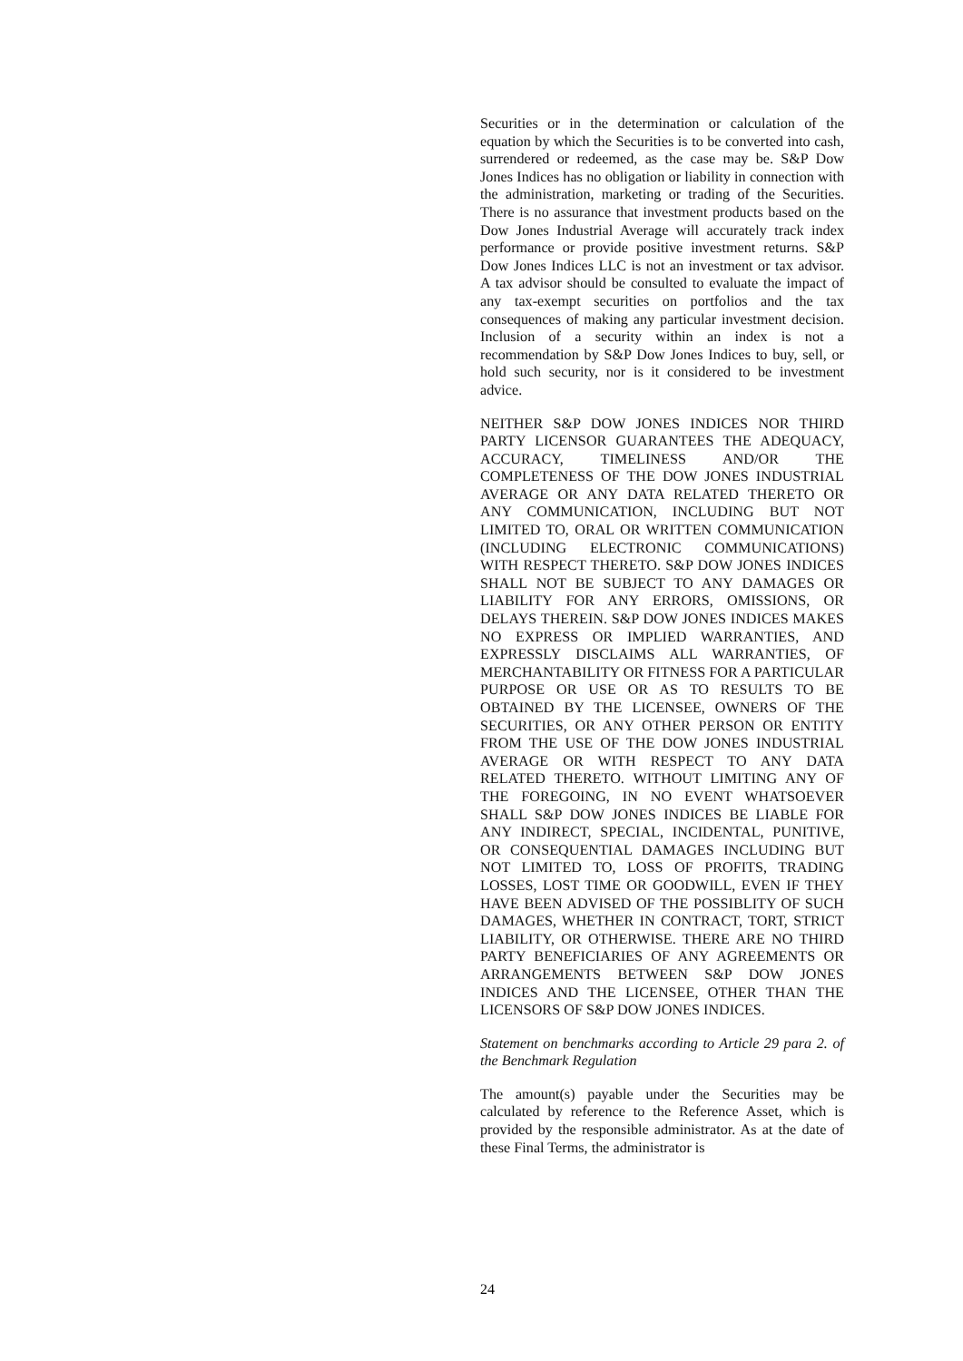Securities or in the determination or calculation of the equation by which the Securities is to be converted into cash, surrendered or redeemed, as the case may be. S&P Dow Jones Indices has no obligation or liability in connection with the administration, marketing or trading of the Securities. There is no assurance that investment products based on the Dow Jones Industrial Average will accurately track index performance or provide positive investment returns. S&P Dow Jones Indices LLC is not an investment or tax advisor. A tax advisor should be consulted to evaluate the impact of any tax-exempt securities on portfolios and the tax consequences of making any particular investment decision. Inclusion of a security within an index is not a recommendation by S&P Dow Jones Indices to buy, sell, or hold such security, nor is it considered to be investment advice.
NEITHER S&P DOW JONES INDICES NOR THIRD PARTY LICENSOR GUARANTEES THE ADEQUACY, ACCURACY, TIMELINESS AND/OR THE COMPLETENESS OF THE DOW JONES INDUSTRIAL AVERAGE OR ANY DATA RELATED THERETO OR ANY COMMUNICATION, INCLUDING BUT NOT LIMITED TO, ORAL OR WRITTEN COMMUNICATION (INCLUDING ELECTRONIC COMMUNICATIONS) WITH RESPECT THERETO. S&P DOW JONES INDICES SHALL NOT BE SUBJECT TO ANY DAMAGES OR LIABILITY FOR ANY ERRORS, OMISSIONS, OR DELAYS THEREIN. S&P DOW JONES INDICES MAKES NO EXPRESS OR IMPLIED WARRANTIES, AND EXPRESSLY DISCLAIMS ALL WARRANTIES, OF MERCHANTABILITY OR FITNESS FOR A PARTICULAR PURPOSE OR USE OR AS TO RESULTS TO BE OBTAINED BY THE LICENSEE, OWNERS OF THE SECURITIES, OR ANY OTHER PERSON OR ENTITY FROM THE USE OF THE DOW JONES INDUSTRIAL AVERAGE OR WITH RESPECT TO ANY DATA RELATED THERETO. WITHOUT LIMITING ANY OF THE FOREGOING, IN NO EVENT WHATSOEVER SHALL S&P DOW JONES INDICES BE LIABLE FOR ANY INDIRECT, SPECIAL, INCIDENTAL, PUNITIVE, OR CONSEQUENTIAL DAMAGES INCLUDING BUT NOT LIMITED TO, LOSS OF PROFITS, TRADING LOSSES, LOST TIME OR GOODWILL, EVEN IF THEY HAVE BEEN ADVISED OF THE POSSIBLITY OF SUCH DAMAGES, WHETHER IN CONTRACT, TORT, STRICT LIABILITY, OR OTHERWISE. THERE ARE NO THIRD PARTY BENEFICIARIES OF ANY AGREEMENTS OR ARRANGEMENTS BETWEEN S&P DOW JONES INDICES AND THE LICENSEE, OTHER THAN THE LICENSORS OF S&P DOW JONES INDICES.
Statement on benchmarks according to Article 29 para 2. of the Benchmark Regulation
The amount(s) payable under the Securities may be calculated by reference to the Reference Asset, which is provided by the responsible administrator. As at the date of these Final Terms, the administrator is
24